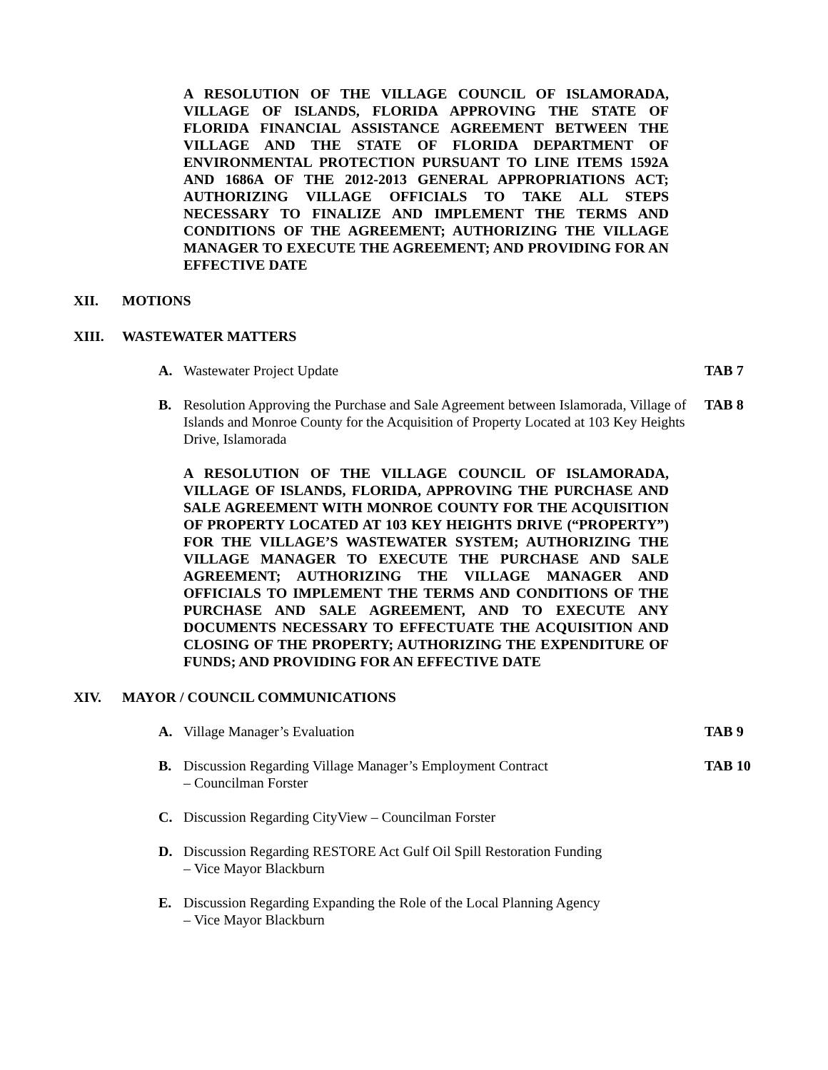A RESOLUTION OF THE VILLAGE COUNCIL OF ISLAMORADA, VILLAGE OF ISLANDS, FLORIDA APPROVING THE STATE OF FLORIDA FINANCIAL ASSISTANCE AGREEMENT BETWEEN THE VILLAGE AND THE STATE OF FLORIDA DEPARTMENT OF ENVIRONMENTAL PROTECTION PURSUANT TO LINE ITEMS 1592A AND 1686A OF THE 2012-2013 GENERAL APPROPRIATIONS ACT; AUTHORIZING VILLAGE OFFICIALS TO TAKE ALL STEPS NECESSARY TO FINALIZE AND IMPLEMENT THE TERMS AND CONDITIONS OF THE AGREEMENT; AUTHORIZING THE VILLAGE MANAGER TO EXECUTE THE AGREEMENT; AND PROVIDING FOR AN EFFECTIVE DATE
XII. MOTIONS
XIII. WASTEWATER MATTERS
A. Wastewater Project Update TAB 7
B. Resolution Approving the Purchase and Sale Agreement between Islamorada, Village of Islands and Monroe County for the Acquisition of Property Located at 103 Key Heights Drive, Islamorada TAB 8
A RESOLUTION OF THE VILLAGE COUNCIL OF ISLAMORADA, VILLAGE OF ISLANDS, FLORIDA, APPROVING THE PURCHASE AND SALE AGREEMENT WITH MONROE COUNTY FOR THE ACQUISITION OF PROPERTY LOCATED AT 103 KEY HEIGHTS DRIVE (“PROPERTY”) FOR THE VILLAGE’S WASTEWATER SYSTEM; AUTHORIZING THE VILLAGE MANAGER TO EXECUTE THE PURCHASE AND SALE AGREEMENT; AUTHORIZING THE VILLAGE MANAGER AND OFFICIALS TO IMPLEMENT THE TERMS AND CONDITIONS OF THE PURCHASE AND SALE AGREEMENT, AND TO EXECUTE ANY DOCUMENTS NECESSARY TO EFFECTUATE THE ACQUISITION AND CLOSING OF THE PROPERTY; AUTHORIZING THE EXPENDITURE OF FUNDS; AND PROVIDING FOR AN EFFECTIVE DATE
XIV. MAYOR / COUNCIL COMMUNICATIONS
A. Village Manager’s Evaluation TAB 9
B. Discussion Regarding Village Manager’s Employment Contract
– Councilman Forster TAB 10
C. Discussion Regarding CityView – Councilman Forster
D. Discussion Regarding RESTORE Act Gulf Oil Spill Restoration Funding
– Vice Mayor Blackburn
E. Discussion Regarding Expanding the Role of the Local Planning Agency
– Vice Mayor Blackburn